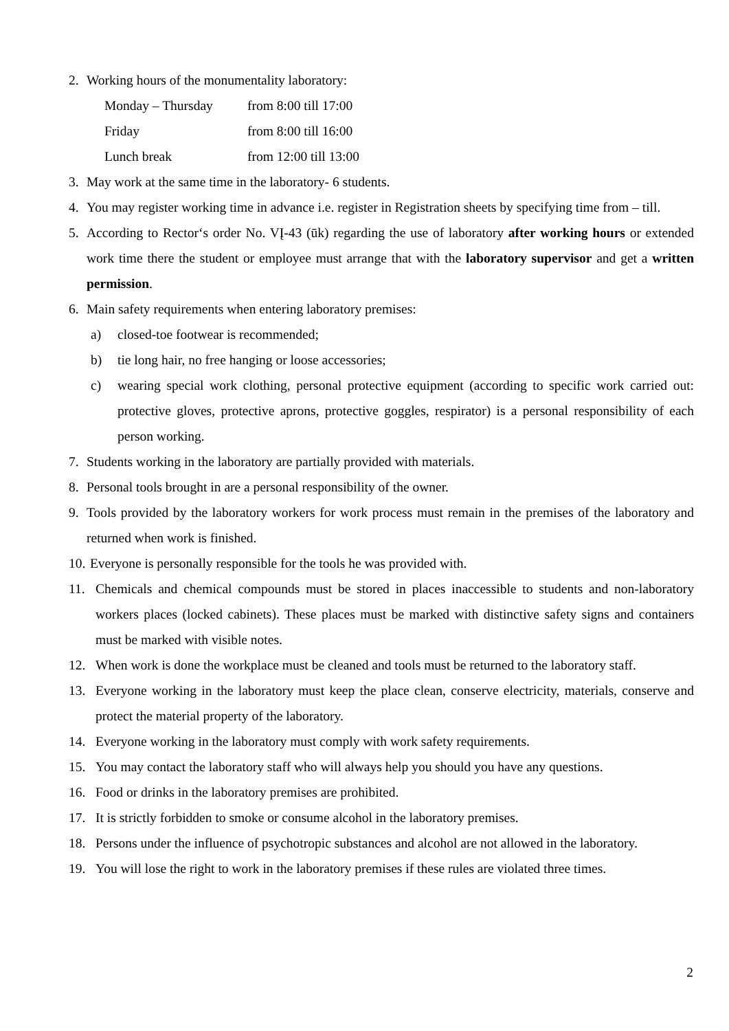2. Working hours of the monumentality laboratory:
Monday – Thursday from 8:00 till 17:00
Friday from 8:00 till 16:00
Lunch break from 12:00 till 13:00
3. May work at the same time in the laboratory- 6 students.
4. You may register working time in advance i.e. register in Registration sheets by specifying time from – till.
5. According to Rector‘s order No. VĮ-43 (ūk) regarding the use of laboratory after working hours or extended work time there the student or employee must arrange that with the laboratory supervisor and get a written permission.
6. Main safety requirements when entering laboratory premises:
a) closed-toe footwear is recommended;
b) tie long hair, no free hanging or loose accessories;
c) wearing special work clothing, personal protective equipment (according to specific work carried out: protective gloves, protective aprons, protective goggles, respirator) is a personal responsibility of each person working.
7. Students working in the laboratory are partially provided with materials.
8. Personal tools brought in are a personal responsibility of the owner.
9. Tools provided by the laboratory workers for work process must remain in the premises of the laboratory and returned when work is finished.
10. Everyone is personally responsible for the tools he was provided with.
11. Chemicals and chemical compounds must be stored in places inaccessible to students and non-laboratory workers places (locked cabinets). These places must be marked with distinctive safety signs and containers must be marked with visible notes.
12. When work is done the workplace must be cleaned and tools must be returned to the laboratory staff.
13. Everyone working in the laboratory must keep the place clean, conserve electricity, materials, conserve and protect the material property of the laboratory.
14. Everyone working in the laboratory must comply with work safety requirements.
15. You may contact the laboratory staff who will always help you should you have any questions.
16. Food or drinks in the laboratory premises are prohibited.
17. It is strictly forbidden to smoke or consume alcohol in the laboratory premises.
18. Persons under the influence of psychotropic substances and alcohol are not allowed in the laboratory.
19. You will lose the right to work in the laboratory premises if these rules are violated three times.
2